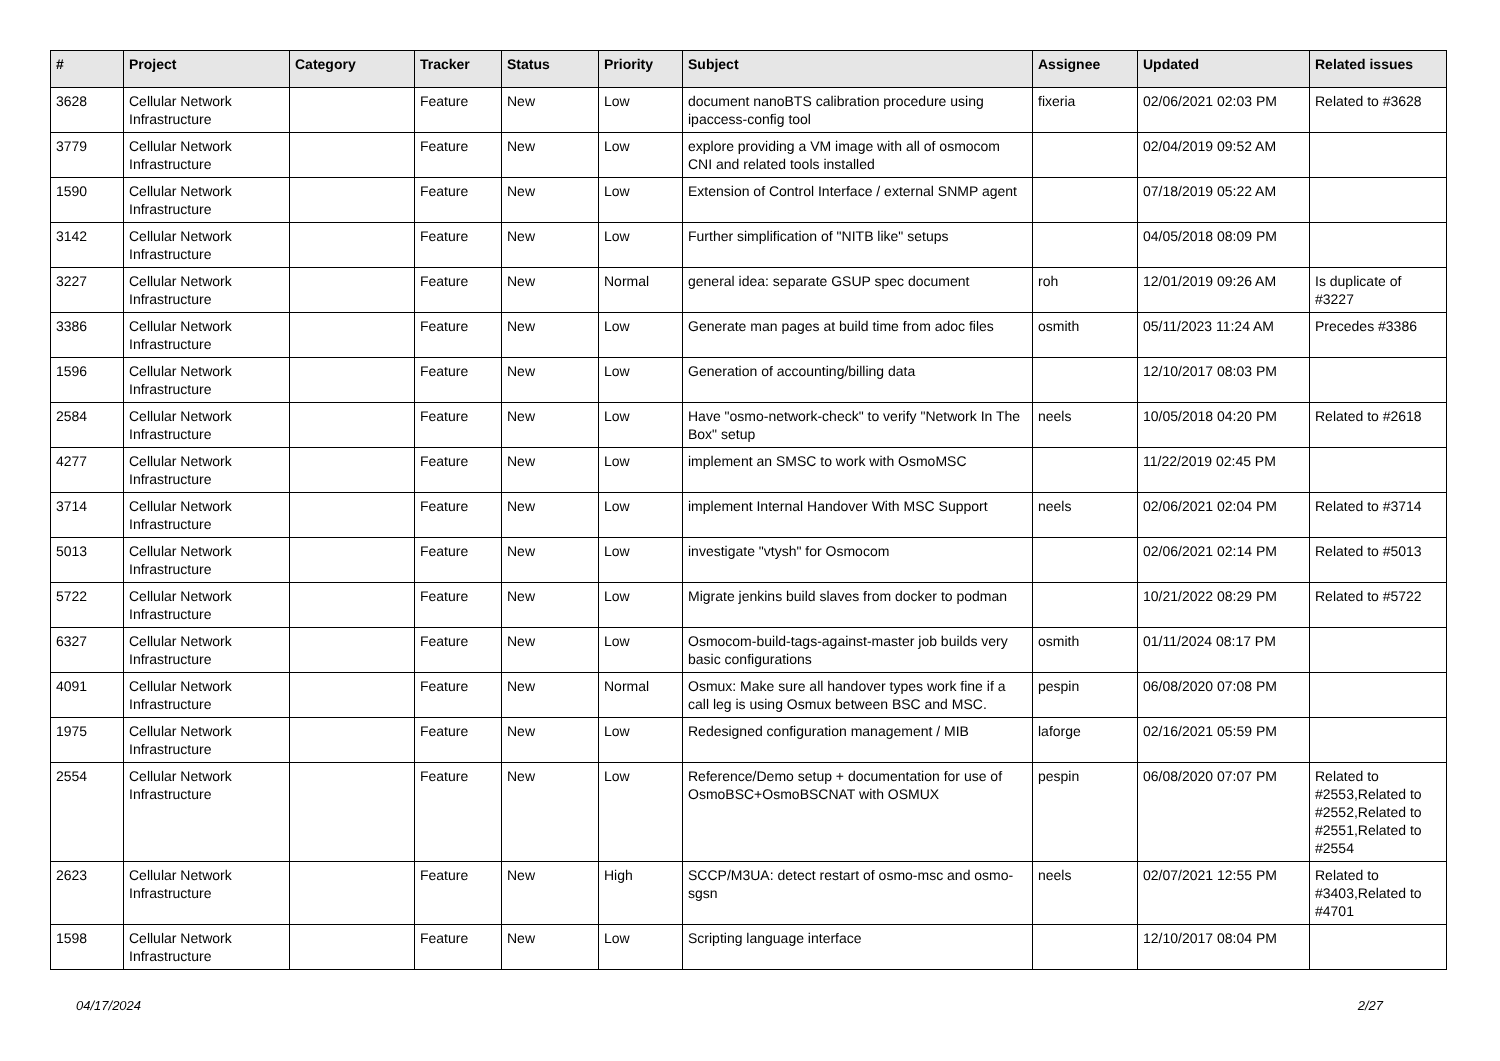| # | Project | Category | Tracker | Status | Priority | Subject | Assignee | Updated | Related issues |
| --- | --- | --- | --- | --- | --- | --- | --- | --- | --- |
| 3628 | Cellular Network Infrastructure | | Feature | New | Low | document nanoBTS calibration procedure using ipaccess-config tool | fixeria | 02/06/2021 02:03 PM | Related to #3628 |
| 3779 | Cellular Network Infrastructure | | Feature | New | Low | explore providing a VM image with all of osmocom CNI and related tools installed | | 02/04/2019 09:52 AM | |
| 1590 | Cellular Network Infrastructure | | Feature | New | Low | Extension of Control Interface / external SNMP agent | | 07/18/2019 05:22 AM | |
| 3142 | Cellular Network Infrastructure | | Feature | New | Low | Further simplification of "NITB like" setups | | 04/05/2018 08:09 PM | |
| 3227 | Cellular Network Infrastructure | | Feature | New | Normal | general idea: separate GSUP spec document | roh | 12/01/2019 09:26 AM | Is duplicate of #3227 |
| 3386 | Cellular Network Infrastructure | | Feature | New | Low | Generate man pages at build time from adoc files | osmith | 05/11/2023 11:24 AM | Precedes #3386 |
| 1596 | Cellular Network Infrastructure | | Feature | New | Low | Generation of accounting/billing data | | 12/10/2017 08:03 PM | |
| 2584 | Cellular Network Infrastructure | | Feature | New | Low | Have "osmo-network-check" to verify "Network In The Box" setup | neels | 10/05/2018 04:20 PM | Related to #2618 |
| 4277 | Cellular Network Infrastructure | | Feature | New | Low | implement an SMSC to work with OsmoMSC | | 11/22/2019 02:45 PM | |
| 3714 | Cellular Network Infrastructure | | Feature | New | Low | implement Internal Handover With MSC Support | neels | 02/06/2021 02:04 PM | Related to #3714 |
| 5013 | Cellular Network Infrastructure | | Feature | New | Low | investigate "vtysh" for Osmocom | | 02/06/2021 02:14 PM | Related to #5013 |
| 5722 | Cellular Network Infrastructure | | Feature | New | Low | Migrate jenkins build slaves from docker to podman | | 10/21/2022 08:29 PM | Related to #5722 |
| 6327 | Cellular Network Infrastructure | | Feature | New | Low | Osmocom-build-tags-against-master job builds very basic configurations | osmith | 01/11/2024 08:17 PM | |
| 4091 | Cellular Network Infrastructure | | Feature | New | Normal | Osmux: Make sure all handover types work fine if a call leg is using Osmux between BSC and MSC. | pespin | 06/08/2020 07:08 PM | |
| 1975 | Cellular Network Infrastructure | | Feature | New | Low | Redesigned configuration management / MIB | laforge | 02/16/2021 05:59 PM | |
| 2554 | Cellular Network Infrastructure | | Feature | New | Low | Reference/Demo setup + documentation for use of OsmoBSC+OsmoBSCNAT with OSMUX | pespin | 06/08/2020 07:07 PM | Related to #2553,Related to #2552,Related to #2551,Related to #2554 |
| 2623 | Cellular Network Infrastructure | | Feature | New | High | SCCP/M3UA: detect restart of osmo-msc and osmo-sgsn | neels | 02/07/2021 12:55 PM | Related to #3403,Related to #4701 |
| 1598 | Cellular Network Infrastructure | | Feature | New | Low | Scripting language interface | | 12/10/2017 08:04 PM | |
04/17/2024 2/27